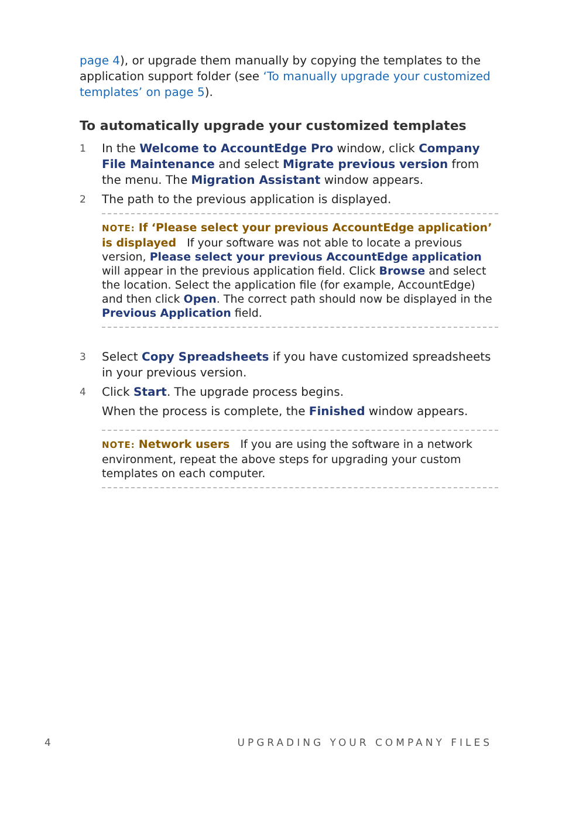page 4), or upgrade them manually by copying the templates to the application support folder (see ‘To manually upgrade your customized templates’ on page 5).
To automatically upgrade your customized templates
1 In the Welcome to AccountEdge Pro window, click Company File Maintenance and select Migrate previous version from the menu. The Migration Assistant window appears.
2 The path to the previous application is displayed.
NOTE: If ‘Please select your previous AccountEdge application’ is displayed If your software was not able to locate a previous version, Please select your previous AccountEdge application will appear in the previous application field. Click Browse and select the location. Select the application file (for example, AccountEdge) and then click Open. The correct path should now be displayed in the Previous Application field.
3 Select Copy Spreadsheets if you have customized spreadsheets in your previous version.
4 Click Start. The upgrade process begins.
When the process is complete, the Finished window appears.
NOTE: Network users If you are using the software in a network environment, repeat the above steps for upgrading your custom templates on each computer.
4 UPGRADING YOUR COMPANY FILES